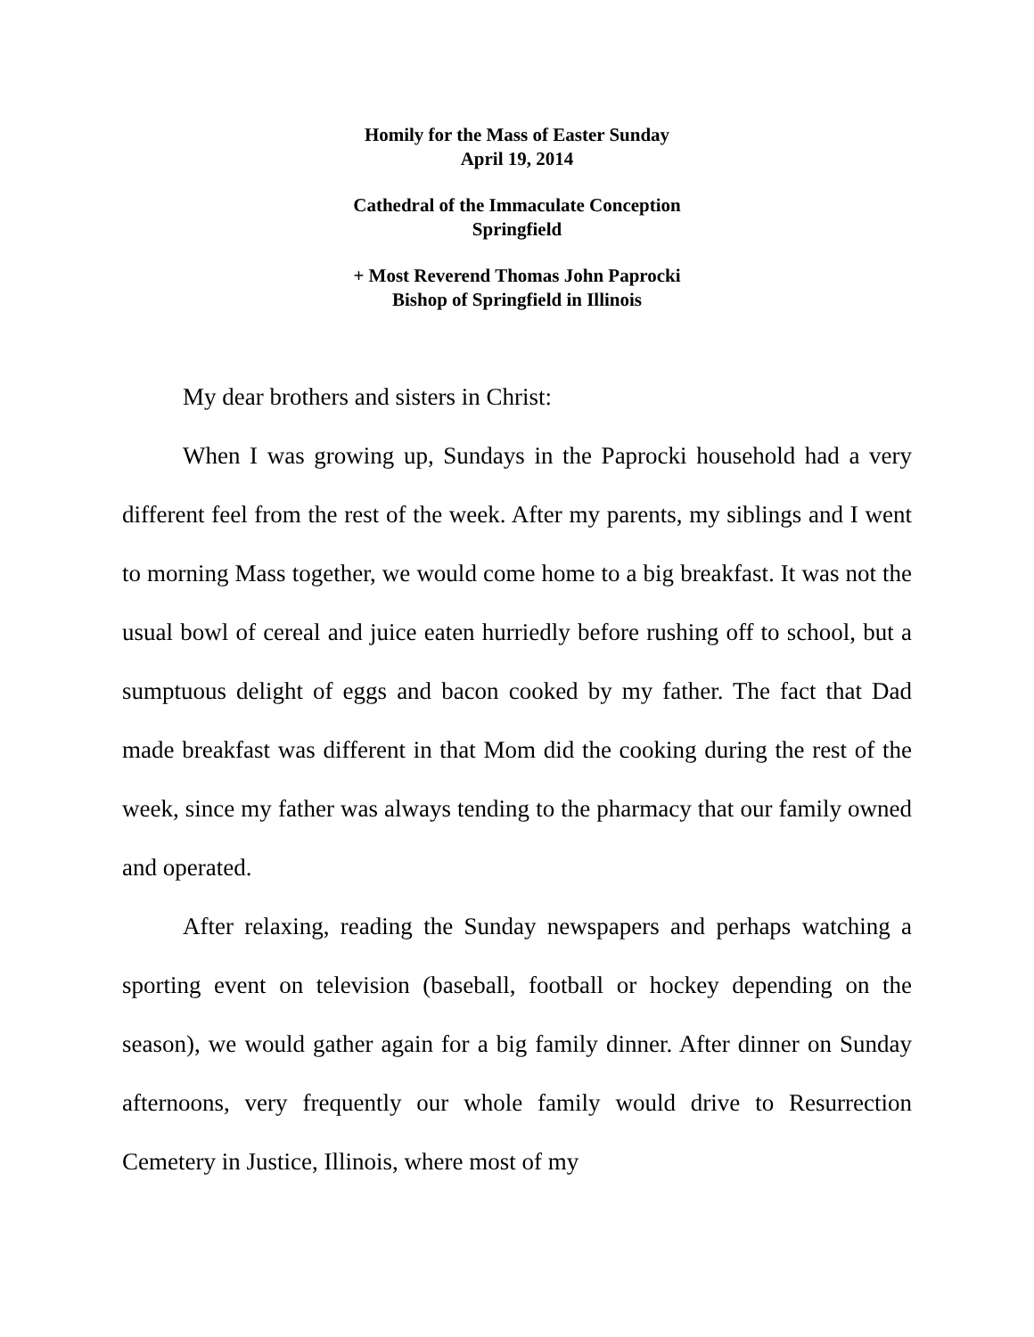Homily for the Mass of Easter Sunday
April 19, 2014
Cathedral of the Immaculate Conception
Springfield
+ Most Reverend Thomas John Paprocki
Bishop of Springfield in Illinois
My dear brothers and sisters in Christ:
When I was growing up, Sundays in the Paprocki household had a very different feel from the rest of the week. After my parents, my siblings and I went to morning Mass together, we would come home to a big breakfast. It was not the usual bowl of cereal and juice eaten hurriedly before rushing off to school, but a sumptuous delight of eggs and bacon cooked by my father. The fact that Dad made breakfast was different in that Mom did the cooking during the rest of the week, since my father was always tending to the pharmacy that our family owned and operated.
After relaxing, reading the Sunday newspapers and perhaps watching a sporting event on television (baseball, football or hockey depending on the season), we would gather again for a big family dinner. After dinner on Sunday afternoons, very frequently our whole family would drive to Resurrection Cemetery in Justice, Illinois, where most of my